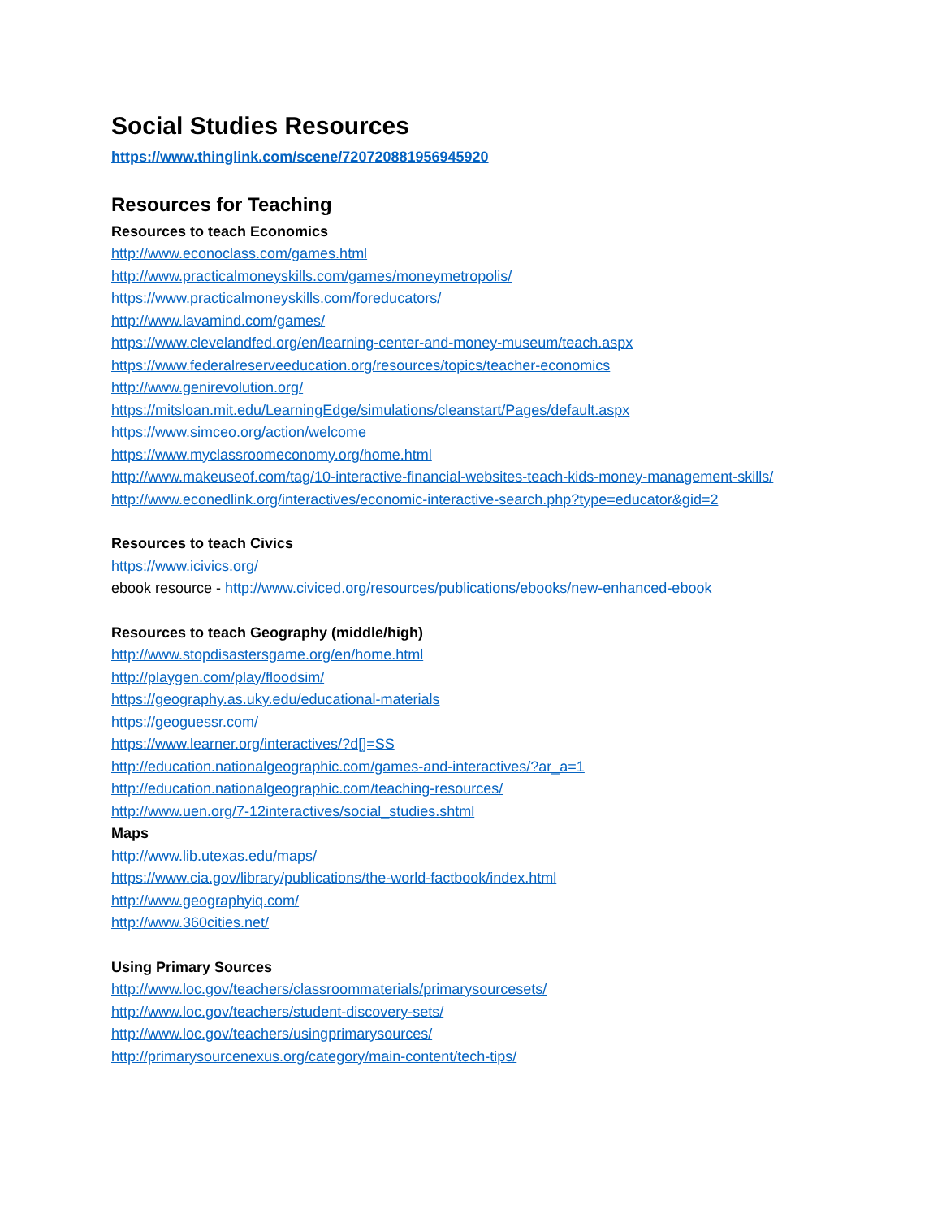Social Studies Resources
https://www.thinglink.com/scene/720720881956945920
Resources for Teaching
Resources to teach Economics
http://www.econoclass.com/games.html
http://www.practicalmoneyskills.com/games/moneymetropolis/
https://www.practicalmoneyskills.com/foreducators/
http://www.lavamind.com/games/
https://www.clevelandfed.org/en/learning-center-and-money-museum/teach.aspx
https://www.federalreserveeducation.org/resources/topics/teacher-economics
http://www.genirevolution.org/
https://mitsloan.mit.edu/LearningEdge/simulations/cleanstart/Pages/default.aspx
https://www.simceo.org/action/welcome
https://www.myclassroomeconomy.org/home.html
http://www.makeuseof.com/tag/10-interactive-financial-websites-teach-kids-money-management-skills/
http://www.econedlink.org/interactives/economic-interactive-search.php?type=educator&gid=2
Resources to teach Civics
https://www.icivics.org/
ebook resource - http://www.civiced.org/resources/publications/ebooks/new-enhanced-ebook
Resources to teach Geography (middle/high)
http://www.stopdisastersgame.org/en/home.html
http://playgen.com/play/floodsim/
https://geography.as.uky.edu/educational-materials
https://geoguessr.com/
https://www.learner.org/interactives/?d[]=SS
http://education.nationalgeographic.com/games-and-interactives/?ar_a=1
http://education.nationalgeographic.com/teaching-resources/
http://www.uen.org/7-12interactives/social_studies.shtml
Maps
http://www.lib.utexas.edu/maps/
https://www.cia.gov/library/publications/the-world-factbook/index.html
http://www.geographyiq.com/
http://www.360cities.net/
Using Primary Sources
http://www.loc.gov/teachers/classroommaterials/primarysourcesets/
http://www.loc.gov/teachers/student-discovery-sets/
http://www.loc.gov/teachers/usingprimarysources/
http://primarysourcenexus.org/category/main-content/tech-tips/